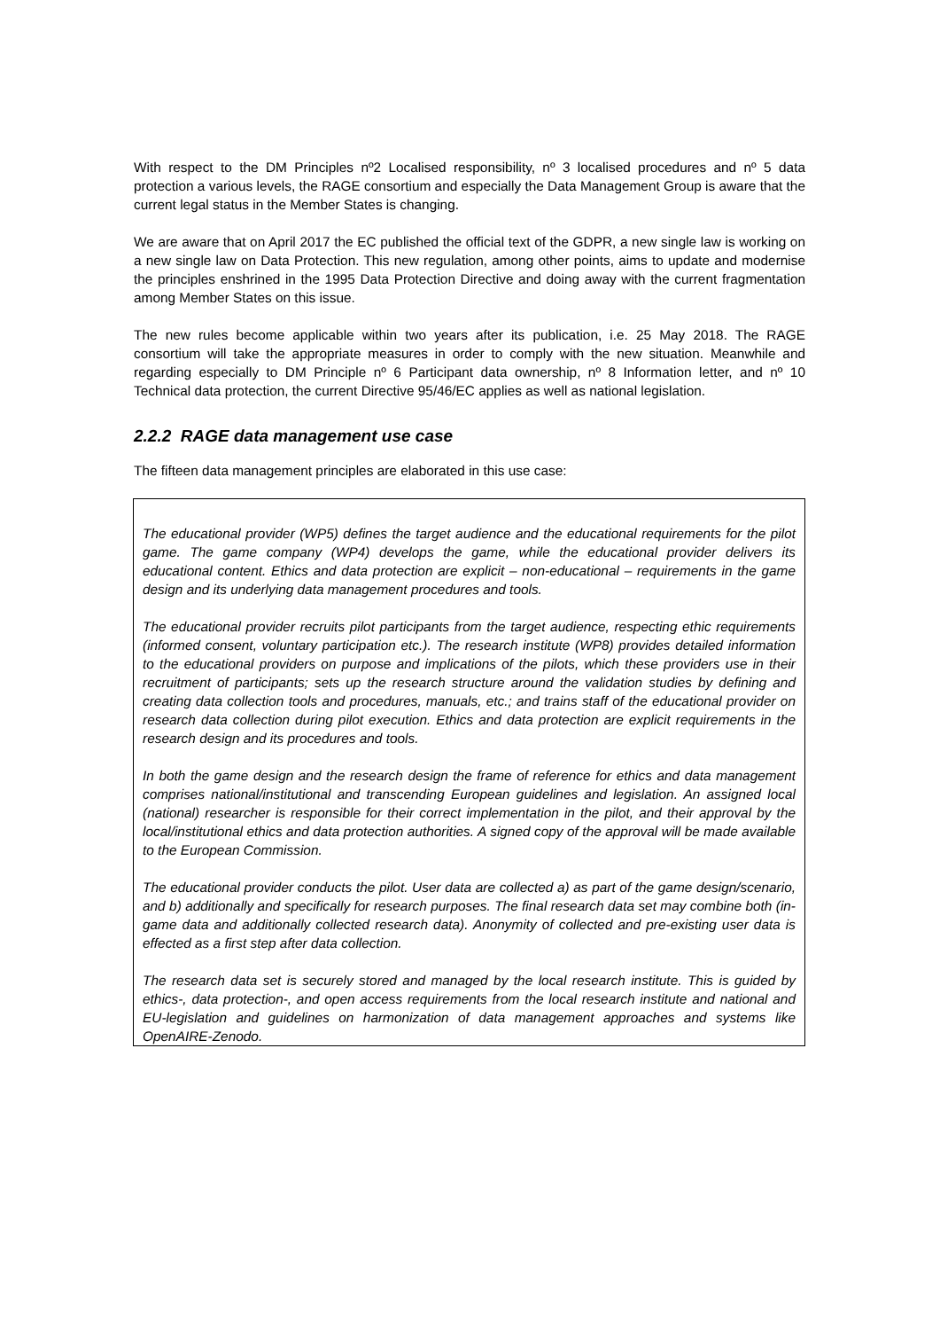With respect to the DM Principles nº2 Localised responsibility, nº 3 localised procedures and nº 5 data protection a various levels, the RAGE consortium and especially the Data Management Group is aware that the current legal status in the Member States is changing.
We are aware that on April 2017 the EC published the official text of the GDPR, a new single law is working on a new single law on Data Protection. This new regulation, among other points, aims to update and modernise the principles enshrined in the 1995 Data Protection Directive and doing away with the current fragmentation among Member States on this issue.
The new rules become applicable within two years after its publication, i.e. 25 May 2018. The RAGE consortium will take the appropriate measures in order to comply with the new situation. Meanwhile and regarding especially to DM Principle nº 6 Participant data ownership, nº 8 Information letter, and nº 10 Technical data protection, the current Directive 95/46/EC applies as well as national legislation.
2.2.2 RAGE data management use case
The fifteen data management principles are elaborated in this use case:
The educational provider (WP5) defines the target audience and the educational requirements for the pilot game. The game company (WP4) develops the game, while the educational provider delivers its educational content. Ethics and data protection are explicit – non-educational – requirements in the game design and its underlying data management procedures and tools.
The educational provider recruits pilot participants from the target audience, respecting ethic requirements (informed consent, voluntary participation etc.). The research institute (WP8) provides detailed information to the educational providers on purpose and implications of the pilots, which these providers use in their recruitment of participants; sets up the research structure around the validation studies by defining and creating data collection tools and procedures, manuals, etc.; and trains staff of the educational provider on research data collection during pilot execution. Ethics and data protection are explicit requirements in the research design and its procedures and tools.
In both the game design and the research design the frame of reference for ethics and data management comprises national/institutional and transcending European guidelines and legislation. An assigned local (national) researcher is responsible for their correct implementation in the pilot, and their approval by the local/institutional ethics and data protection authorities. A signed copy of the approval will be made available to the European Commission.
The educational provider conducts the pilot. User data are collected a) as part of the game design/scenario, and b) additionally and specifically for research purposes. The final research data set may combine both (in-game data and additionally collected research data). Anonymity of collected and pre-existing user data is effected as a first step after data collection.
The research data set is securely stored and managed by the local research institute. This is guided by ethics-, data protection-, and open access requirements from the local research institute and national and EU-legislation and guidelines on harmonization of data management approaches and systems like OpenAIRE-Zenodo.